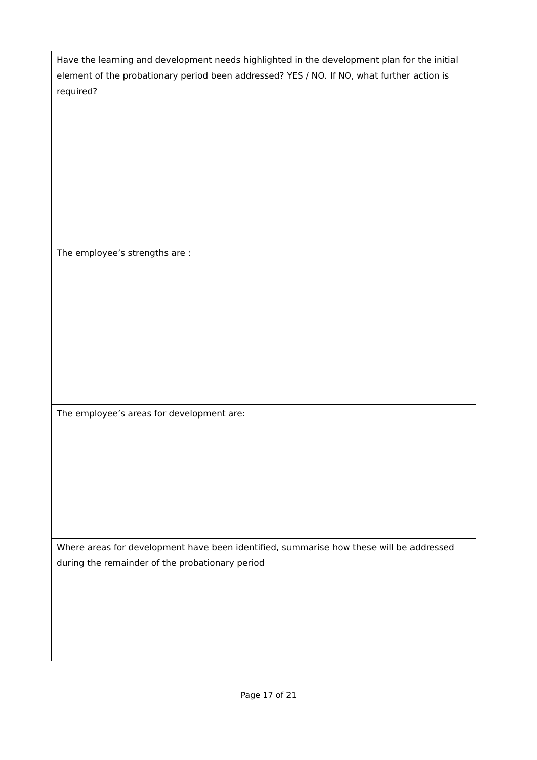| Have the learning and development needs highlighted in the development plan for the initial element of the probationary period been addressed? YES / NO. If NO, what further action is required? |
| The employee’s strengths are : |
| The employee’s areas for development are: |
| Where areas for development have been identified, summarise how these will be addressed during the remainder of the probationary period |
Page 17 of 21